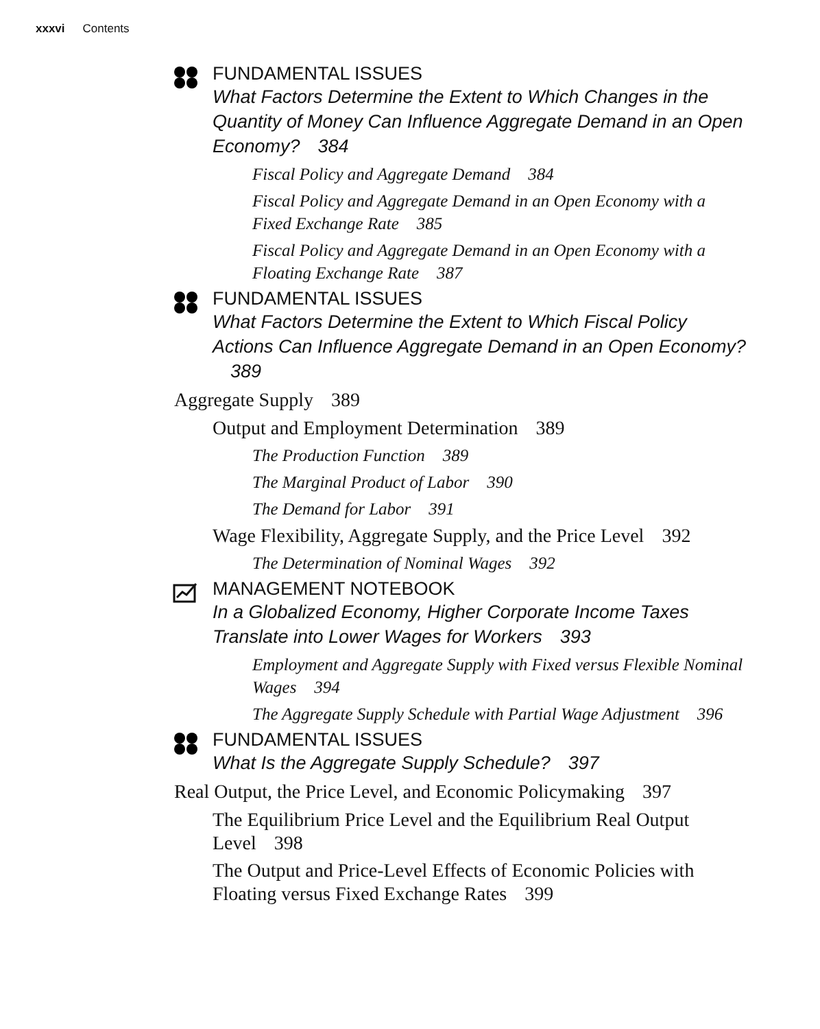xxxvi Contents
FUNDAMENTAL ISSUES
What Factors Determine the Extent to Which Changes in the Quantity of Money Can Influence Aggregate Demand in an Open Economy? 384
Fiscal Policy and Aggregate Demand 384
Fiscal Policy and Aggregate Demand in an Open Economy with a Fixed Exchange Rate 385
Fiscal Policy and Aggregate Demand in an Open Economy with a Floating Exchange Rate 387
FUNDAMENTAL ISSUES
What Factors Determine the Extent to Which Fiscal Policy Actions Can Influence Aggregate Demand in an Open Economy? 389
Aggregate Supply 389
Output and Employment Determination 389
The Production Function 389
The Marginal Product of Labor 390
The Demand for Labor 391
Wage Flexibility, Aggregate Supply, and the Price Level 392
The Determination of Nominal Wages 392
MANAGEMENT NOTEBOOK
In a Globalized Economy, Higher Corporate Income Taxes Translate into Lower Wages for Workers 393
Employment and Aggregate Supply with Fixed versus Flexible Nominal Wages 394
The Aggregate Supply Schedule with Partial Wage Adjustment 396
FUNDAMENTAL ISSUES
What Is the Aggregate Supply Schedule? 397
Real Output, the Price Level, and Economic Policymaking 397
The Equilibrium Price Level and the Equilibrium Real Output Level 398
The Output and Price-Level Effects of Economic Policies with Floating versus Fixed Exchange Rates 399